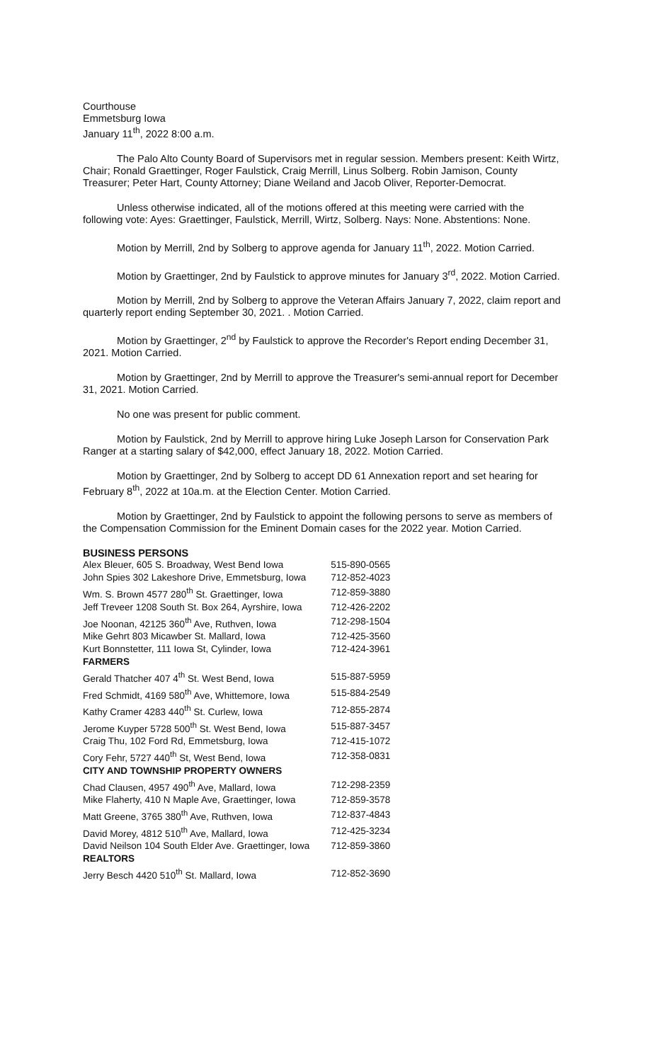Courthouse
Emmetsburg Iowa
January 11<sup>th</sup>, 2022 8:00 a.m.
The Palo Alto County Board of Supervisors met in regular session. Members present: Keith Wirtz, Chair; Ronald Graettinger, Roger Faulstick, Craig Merrill, Linus Solberg. Robin Jamison, County Treasurer; Peter Hart, County Attorney; Diane Weiland and Jacob Oliver, Reporter-Democrat.
Unless otherwise indicated, all of the motions offered at this meeting were carried with the following vote: Ayes: Graettinger, Faulstick, Merrill, Wirtz, Solberg. Nays: None. Abstentions: None.
Motion by Merrill, 2nd by Solberg to approve agenda for January 11<sup>th</sup>, 2022. Motion Carried.
Motion by Graettinger, 2nd by Faulstick to approve minutes for January 3<sup>rd</sup>, 2022. Motion Carried.
Motion by Merrill, 2nd by Solberg to approve the Veteran Affairs January 7, 2022, claim report and quarterly report ending September 30, 2021. . Motion Carried.
Motion by Graettinger, 2<sup>nd</sup> by Faulstick to approve the Recorder's Report ending December 31, 2021. Motion Carried.
Motion by Graettinger, 2nd by Merrill to approve the Treasurer's semi-annual report for December 31, 2021. Motion Carried.
No one was present for public comment.
Motion by Faulstick, 2nd by Merrill to approve hiring Luke Joseph Larson for Conservation Park Ranger at a starting salary of $42,000, effect January 18, 2022. Motion Carried.
Motion by Graettinger, 2nd by Solberg to accept DD 61 Annexation report and set hearing for February 8<sup>th</sup>, 2022 at 10a.m. at the Election Center. Motion Carried.
Motion by Graettinger, 2nd by Faulstick to appoint the following persons to serve as members of the Compensation Commission for the Eminent Domain cases for the 2022 year. Motion Carried.
BUSINESS PERSONS
| Alex Bleuer, 605 S. Broadway, West Bend Iowa | 515-890-0565 |
| John Spies 302 Lakeshore Drive, Emmetsburg, Iowa | 712-852-4023 |
| Wm. S. Brown 4577 280<sup>th</sup> St. Graettinger, Iowa | 712-859-3880 |
| Jeff Treveer 1208 South St. Box 264, Ayrshire, Iowa | 712-426-2202 |
| Joe Noonan, 42125 360<sup>th</sup> Ave, Ruthven, Iowa | 712-298-1504 |
| Mike Gehrt 803 Micawber St. Mallard, Iowa | 712-425-3560 |
| Kurt Bonnstetter, 111 Iowa St, Cylinder, Iowa | 712-424-3961 |
| FARMERS | |
| Gerald Thatcher 407 4<sup>th</sup> St. West Bend, Iowa | 515-887-5959 |
| Fred Schmidt, 4169 580<sup>th</sup> Ave, Whittemore, Iowa | 515-884-2549 |
| Kathy Cramer 4283 440<sup>th</sup> St. Curlew, Iowa | 712-855-2874 |
| Jerome Kuyper 5728 500<sup>th</sup> St. West Bend, Iowa | 515-887-3457 |
| Craig Thu, 102 Ford Rd, Emmetsburg, Iowa | 712-415-1072 |
| Cory Fehr, 5727 440<sup>th</sup> St, West Bend, Iowa | 712-358-0831 |
| CITY AND TOWNSHIP PROPERTY OWNERS | |
| Chad Clausen, 4957 490<sup>th</sup> Ave, Mallard, Iowa | 712-298-2359 |
| Mike Flaherty, 410 N Maple Ave, Graettinger, Iowa | 712-859-3578 |
| Matt Greene, 3765 380<sup>th</sup> Ave, Ruthven, Iowa | 712-837-4843 |
| David Morey, 4812 510<sup>th</sup> Ave, Mallard, Iowa | 712-425-3234 |
| David Neilson 104 South Elder Ave. Graettinger, Iowa | 712-859-3860 |
| REALTORS | |
| Jerry Besch 4420 510<sup>th</sup> St. Mallard, Iowa | 712-852-3690 |